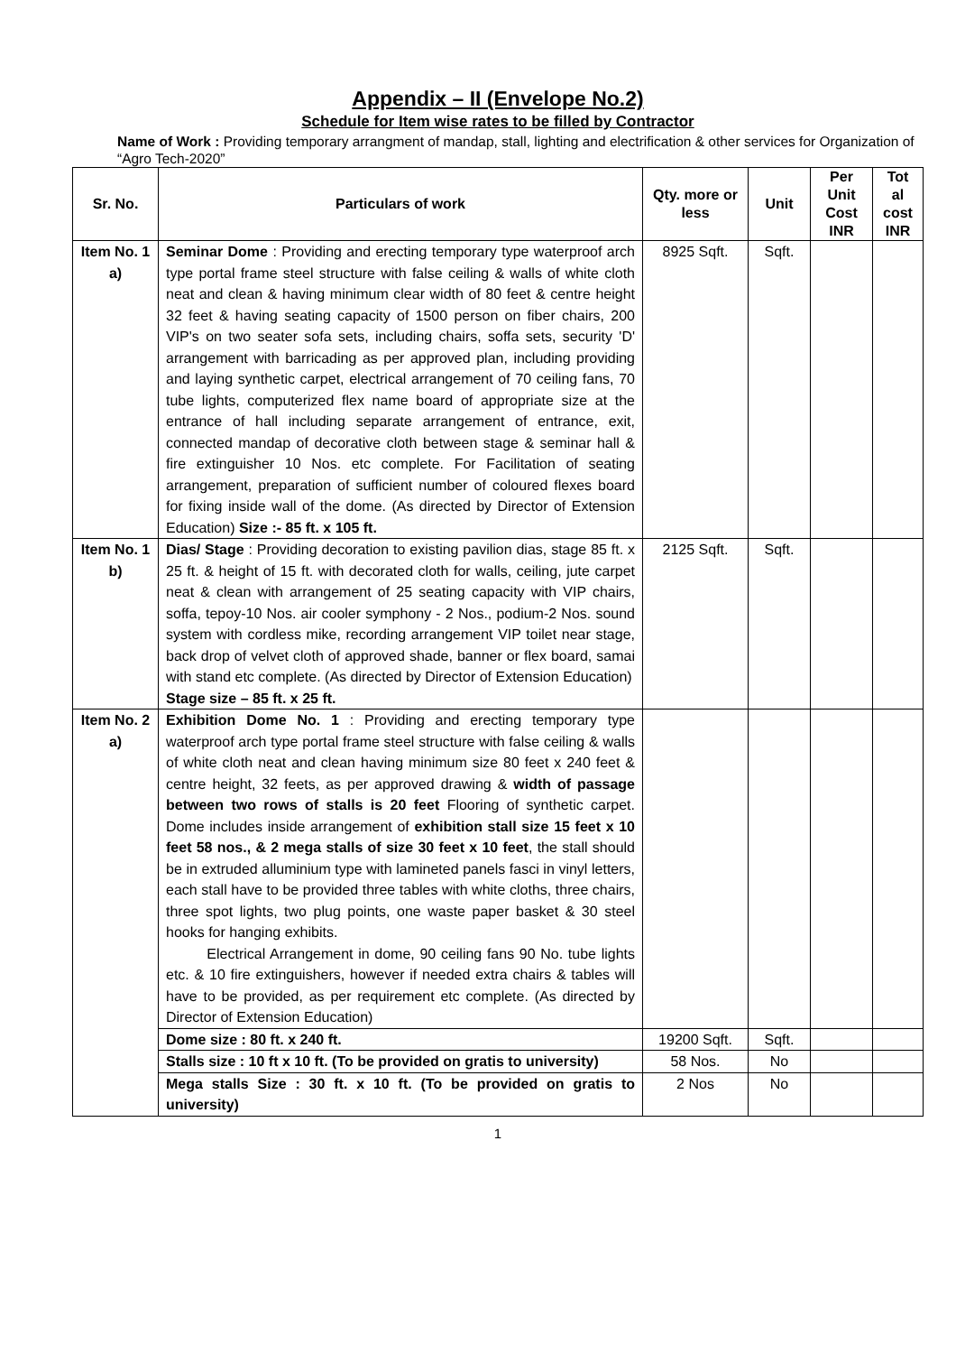Appendix – II (Envelope No.2)
Schedule for Item wise rates to be filled by Contractor
Name of Work : Providing temporary arrangment of mandap, stall, lighting and electrification & other services for Organization of “Agro Tech-2020”
| Sr. No. | Particulars of work | Qty. more or less | Unit | Per Unit Cost INR | Tot al cost INR |
| --- | --- | --- | --- | --- | --- |
| Item No. 1 a) | Seminar Dome : Providing and erecting temporary type waterproof arch type portal frame steel structure with false ceiling & walls of white cloth neat and clean & having minimum clear width of 80 feet & centre height 32 feet & having seating capacity of 1500 person on fiber chairs, 200 VIP's on two seater sofa sets, including chairs, soffa sets, security 'D' arrangement with barricading as per approved plan, including providing and laying synthetic carpet, electrical arrangement of 70 ceiling fans, 70 tube lights, computerized flex name board of appropriate size at the entrance of hall including separate arrangement of entrance, exit, connected mandap of decorative cloth between stage & seminar hall & fire extinguisher 10 Nos. etc complete. For Facilitation of seating arrangement, preparation of sufficient number of coloured flexes board for fixing inside wall of the dome. (As directed by Director of Extension Education) Size :- 85 ft. x 105 ft. | 8925 Sqft. | Sqft. | | |
| Item No. 1 b) | Dias/ Stage : Providing decoration to existing pavilion dias, stage 85 ft. x 25 ft. & height of 15 ft. with decorated cloth for walls, ceiling, jute carpet neat & clean with arrangement of 25 seating capacity with VIP chairs, soffa, tepoy-10 Nos. air cooler symphony - 2 Nos., podium-2 Nos. sound system with cordless mike, recording arrangement VIP toilet near stage, back drop of velvet cloth of approved shade, banner or flex board, samai with stand etc complete. (As directed by Director of Extension Education) Stage size – 85 ft. x 25 ft. | 2125 Sqft. | Sqft. | | |
| Item No. 2 a) | Exhibition Dome No. 1 : Providing and erecting temporary type waterproof arch type portal frame steel structure with false ceiling & walls of white cloth neat and clean having minimum size 80 feet x 240 feet & centre height, 32 feets, as per approved drawing & width of passage between two rows of stalls is 20 feet Flooring of synthetic carpet. Dome includes inside arrangement of exhibition stall size 15 feet x 10 feet 58 nos., & 2 mega stalls of size 30 feet x 10 feet , the stall should be in extruded alluminium type with lamineted panels fasci in vinyl letters, each stall have to be provided three tables with white cloths, three chairs, three spot lights, two plug points, one waste paper basket & 30 steel hooks for hanging exhibits. Electrical Arrangement in dome, 90 ceiling fans 90 No. tube lights etc. & 10 fire extinguishers, however if needed extra chairs & tables will have to be provided, as per requirement etc complete. (As directed by Director of Extension Education) | | | | |
| | Dome size : 80 ft. x 240 ft. | 19200 Sqft. | Sqft. | | |
| | Stalls size : 10 ft x 10 ft. (To be provided on gratis to university) | 58 Nos. | No | | |
| | Mega stalls Size : 30 ft. x 10 ft. (To be provided on gratis to university) | 2 Nos | No | | |
1